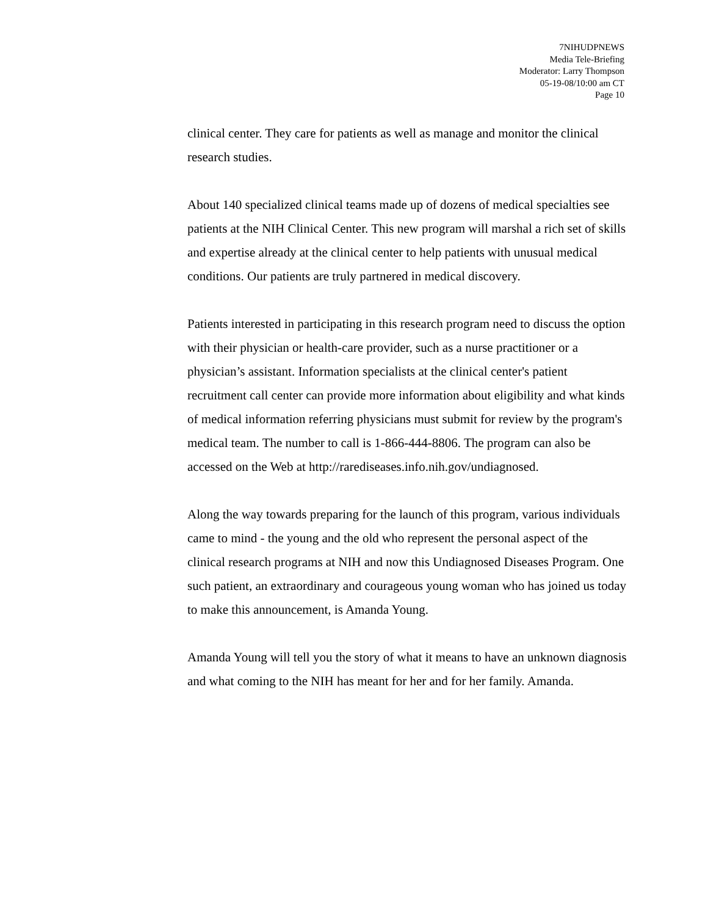7NIHUDPNEWS
Media Tele-Briefing
Moderator: Larry Thompson
05-19-08/10:00 am CT
Page 10
clinical center. They care for patients as well as manage and monitor the clinical research studies.
About 140 specialized clinical teams made up of dozens of medical specialties see patients at the NIH Clinical Center. This new program will marshal a rich set of skills and expertise already at the clinical center to help patients with unusual medical conditions. Our patients are truly partnered in medical discovery.
Patients interested in participating in this research program need to discuss the option with their physician or health-care provider, such as a nurse practitioner or a physician’s assistant. Information specialists at the clinical center's patient recruitment call center can provide more information about eligibility and what kinds of medical information referring physicians must submit for review by the program's medical team. The number to call is 1-866-444-8806. The program can also be accessed on the Web at http://rarediseases.info.nih.gov/undiagnosed.
Along the way towards preparing for the launch of this program, various individuals came to mind - the young and the old who represent the personal aspect of the clinical research programs at NIH and now this Undiagnosed Diseases Program. One such patient, an extraordinary and courageous young woman who has joined us today to make this announcement, is Amanda Young.
Amanda Young will tell you the story of what it means to have an unknown diagnosis and what coming to the NIH has meant for her and for her family. Amanda.